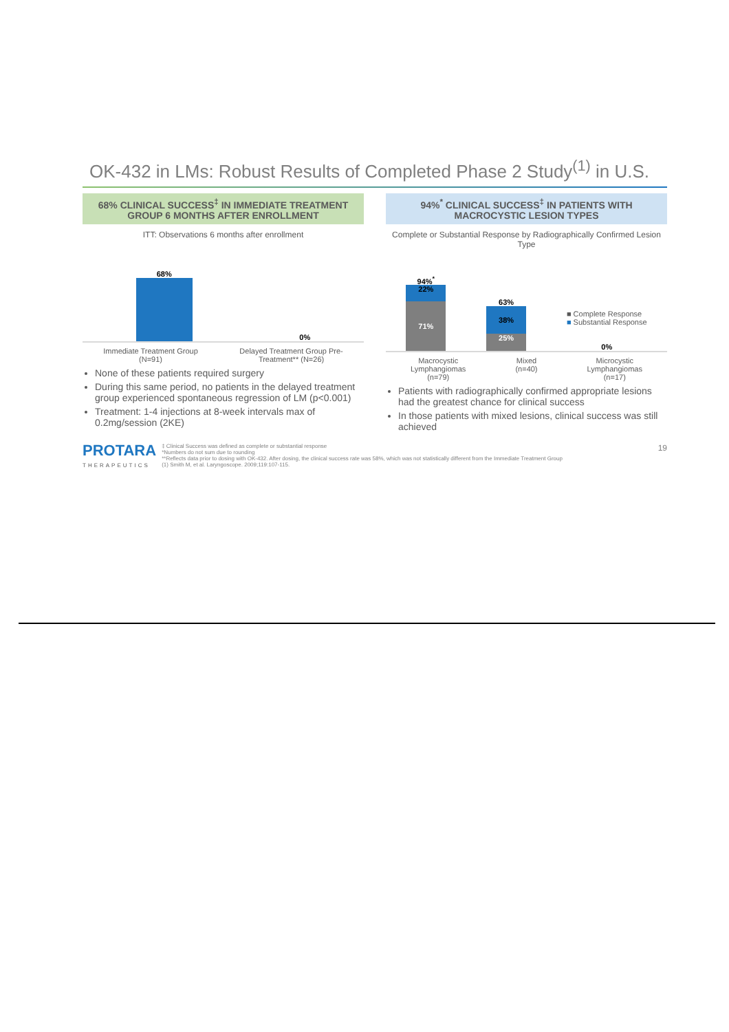OK-432 in LMs: Robust Results of Completed Phase 2 Study<sup>(1)</sup> in U.S.
68% CLINICAL SUCCESS<sup>‡</sup> IN IMMEDIATE TREATMENT GROUP 6 MONTHS AFTER ENROLLMENT
ITT: Observations 6 months after enrollment
68%
0%
Immediate Treatment Group
(N=91) Delayed Treatment Group Pre-
Treatment** (N=26)
None of these patients required surgery
During this same period, no patients in the delayed treatment group experienced spontaneous regression of LM (p<0.001)
Treatment: 1-4 injections at 8-week intervals max of 0.2mg/session (2KE)
94%<sup>*</sup> CLINICAL SUCCESS<sup>‡</sup> IN PATIENTS WITH MACROCYSTIC LESION TYPES
Complete or Substantial Response by Radiographically Confirmed Lesion Type
94%<sup>*</sup>
22%
71%
63%
38%
25%
■ Complete Response
■ Substantial Response
0%
Macrocystic
Lymphangiomas
(n=79) Mixed
(n=40) Microcystic
Lymphangiomas
(n=17)
Patients with radiographically confirmed appropriate lesions had the greatest chance for clinical success
In those patients with mixed lesions, clinical success was still achieved
PROTARA
THERAPEUTICS
‡ Clinical Success was defined as complete or substantial response
*Numbers do not sum due to rounding
**Reflects data prior to dosing with OK-432. After dosing, the clinical success rate was 58%, which was not statistically different from the Immediate Treatment Group
(1) Smith M, et al. Laryngoscope. 2009;119:107-115.
19